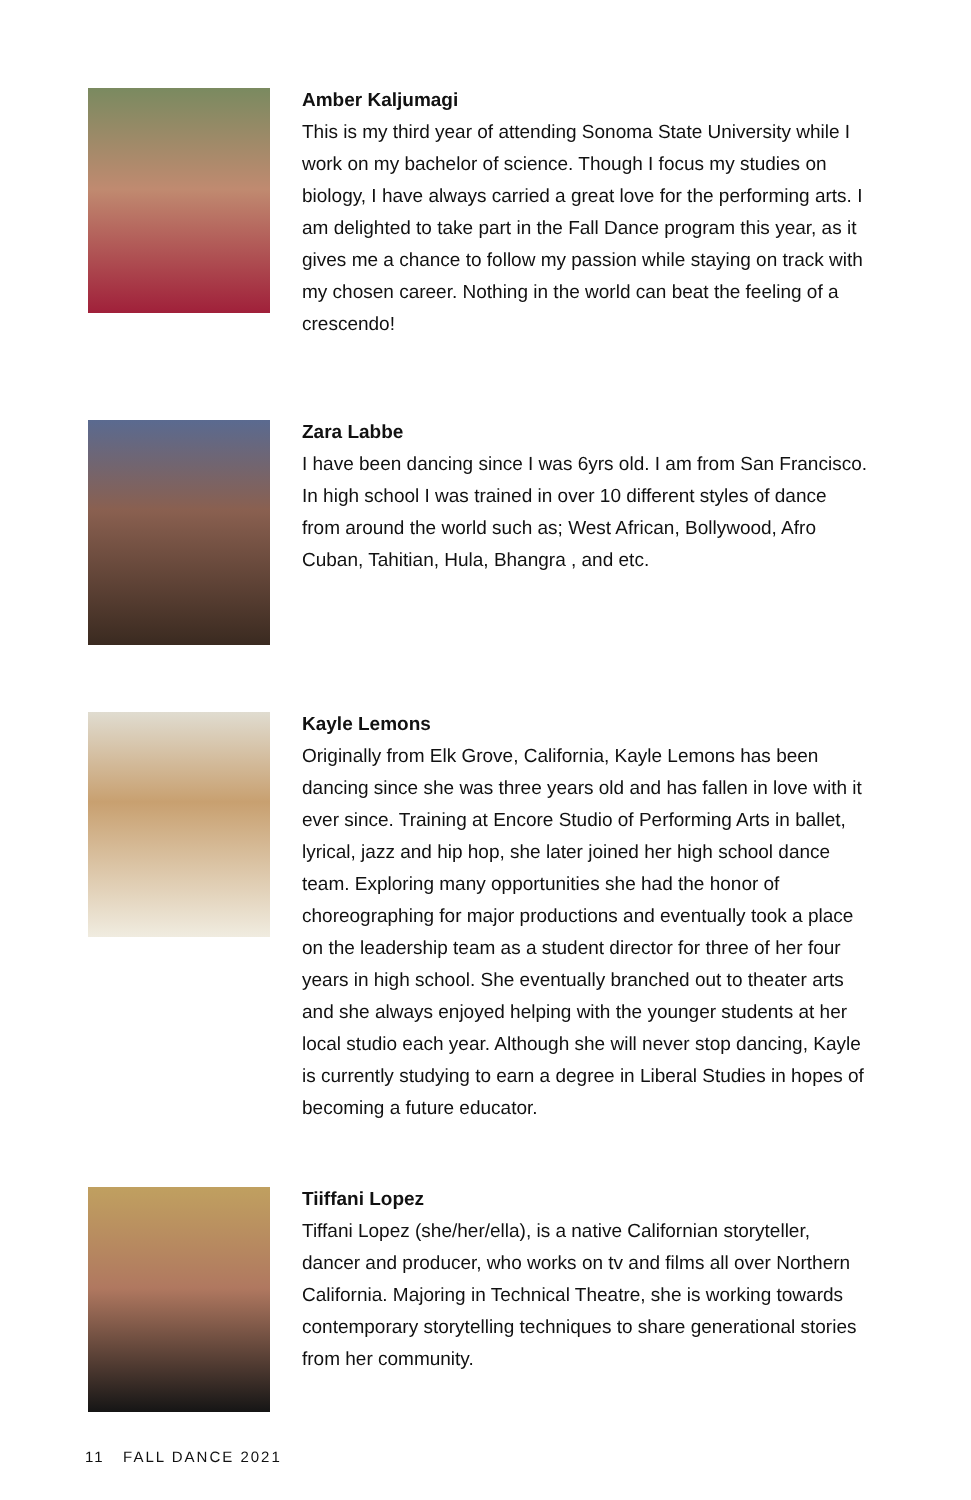Amber Kaljumagi
This is my third year of attending Sonoma State University while I work on my bachelor of science. Though I focus my studies on biology, I have always carried a great love for the performing arts. I am delighted to take part in the Fall Dance program this year, as it gives me a chance to follow my passion while staying on track with my chosen career. Nothing in the world can beat the feeling of a crescendo!
Zara Labbe
I have been dancing since I was 6yrs old. I am from San Francisco. In high school I was trained in over 10 different styles of dance from around the world such as; West African, Bollywood, Afro Cuban, Tahitian, Hula, Bhangra , and etc.
Kayle Lemons
Originally from Elk Grove, California, Kayle Lemons has been dancing since she was three years old and has fallen in love with it ever since. Training at Encore Studio of Performing Arts in ballet, lyrical, jazz and hip hop, she later joined her high school dance team. Exploring many opportunities she had the honor of choreographing for major productions and eventually took a place on the leadership team as a student director for three of her four years in high school. She eventually branched out to theater arts and she always enjoyed helping with the younger students at her local studio each year. Although she will never stop dancing, Kayle is currently studying to earn a degree in Liberal Studies in hopes of becoming a future educator.
Tiiffani Lopez
Tiffani Lopez (she/her/ella), is a native Californian storyteller, dancer and producer, who works on tv and films all over Northern California. Majoring in Technical Theatre, she is working towards contemporary storytelling techniques to share generational stories from her community.
11 FALL DANCE 2021